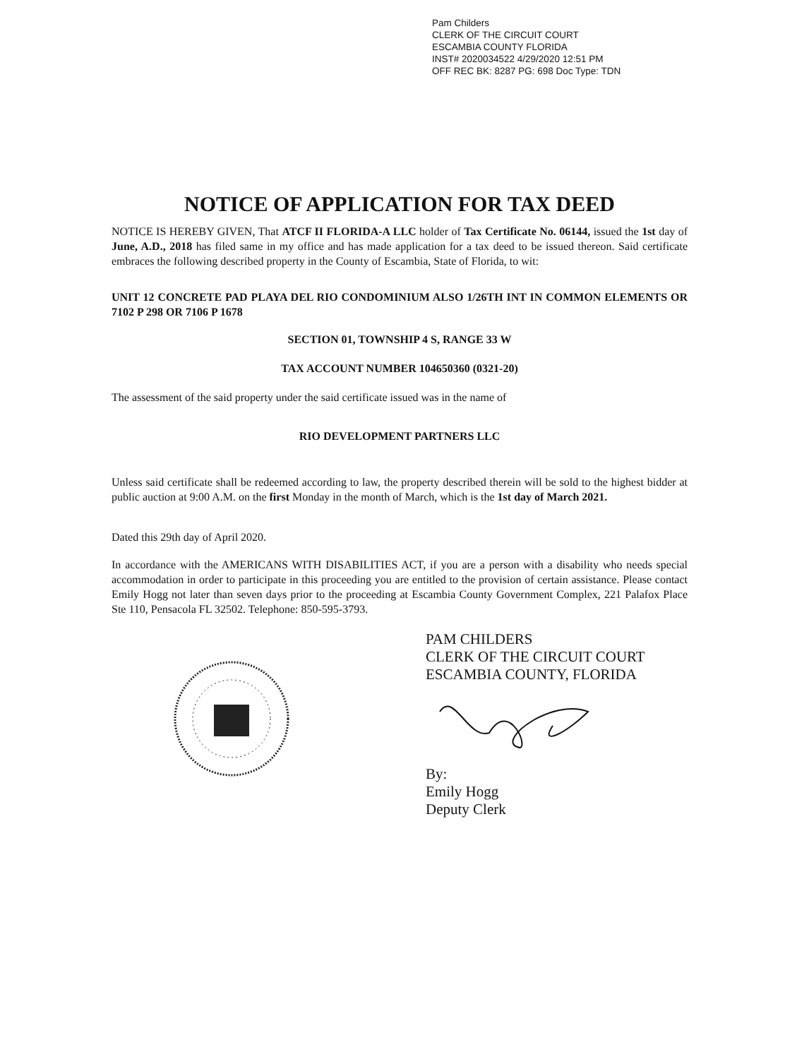Pam Childers
CLERK OF THE CIRCUIT COURT
ESCAMBIA COUNTY FLORIDA
INST# 2020034522 4/29/2020 12:51 PM
OFF REC BK: 8287 PG: 698 Doc Type: TDN
NOTICE OF APPLICATION FOR TAX DEED
NOTICE IS HEREBY GIVEN, That ATCF II FLORIDA-A LLC holder of Tax Certificate No. 06144, issued the 1st day of June, A.D., 2018 has filed same in my office and has made application for a tax deed to be issued thereon. Said certificate embraces the following described property in the County of Escambia, State of Florida, to wit:
UNIT 12 CONCRETE PAD PLAYA DEL RIO CONDOMINIUM ALSO 1/26TH INT IN COMMON ELEMENTS OR 7102 P 298 OR 7106 P 1678
SECTION 01, TOWNSHIP 4 S, RANGE 33 W
TAX ACCOUNT NUMBER 104650360 (0321-20)
The assessment of the said property under the said certificate issued was in the name of
RIO DEVELOPMENT PARTNERS LLC
Unless said certificate shall be redeemed according to law, the property described therein will be sold to the highest bidder at public auction at 9:00 A.M. on the first Monday in the month of March, which is the 1st day of March 2021.
Dated this 29th day of April 2020.
In accordance with the AMERICANS WITH DISABILITIES ACT, if you are a person with a disability who needs special accommodation in order to participate in this proceeding you are entitled to the provision of certain assistance. Please contact Emily Hogg not later than seven days prior to the proceeding at Escambia County Government Complex, 221 Palafox Place Ste 110, Pensacola FL 32502. Telephone: 850-595-3793.
PAM CHILDERS
CLERK OF THE CIRCUIT COURT
ESCAMBIA COUNTY, FLORIDA
By:
Emily Hogg
Deputy Clerk